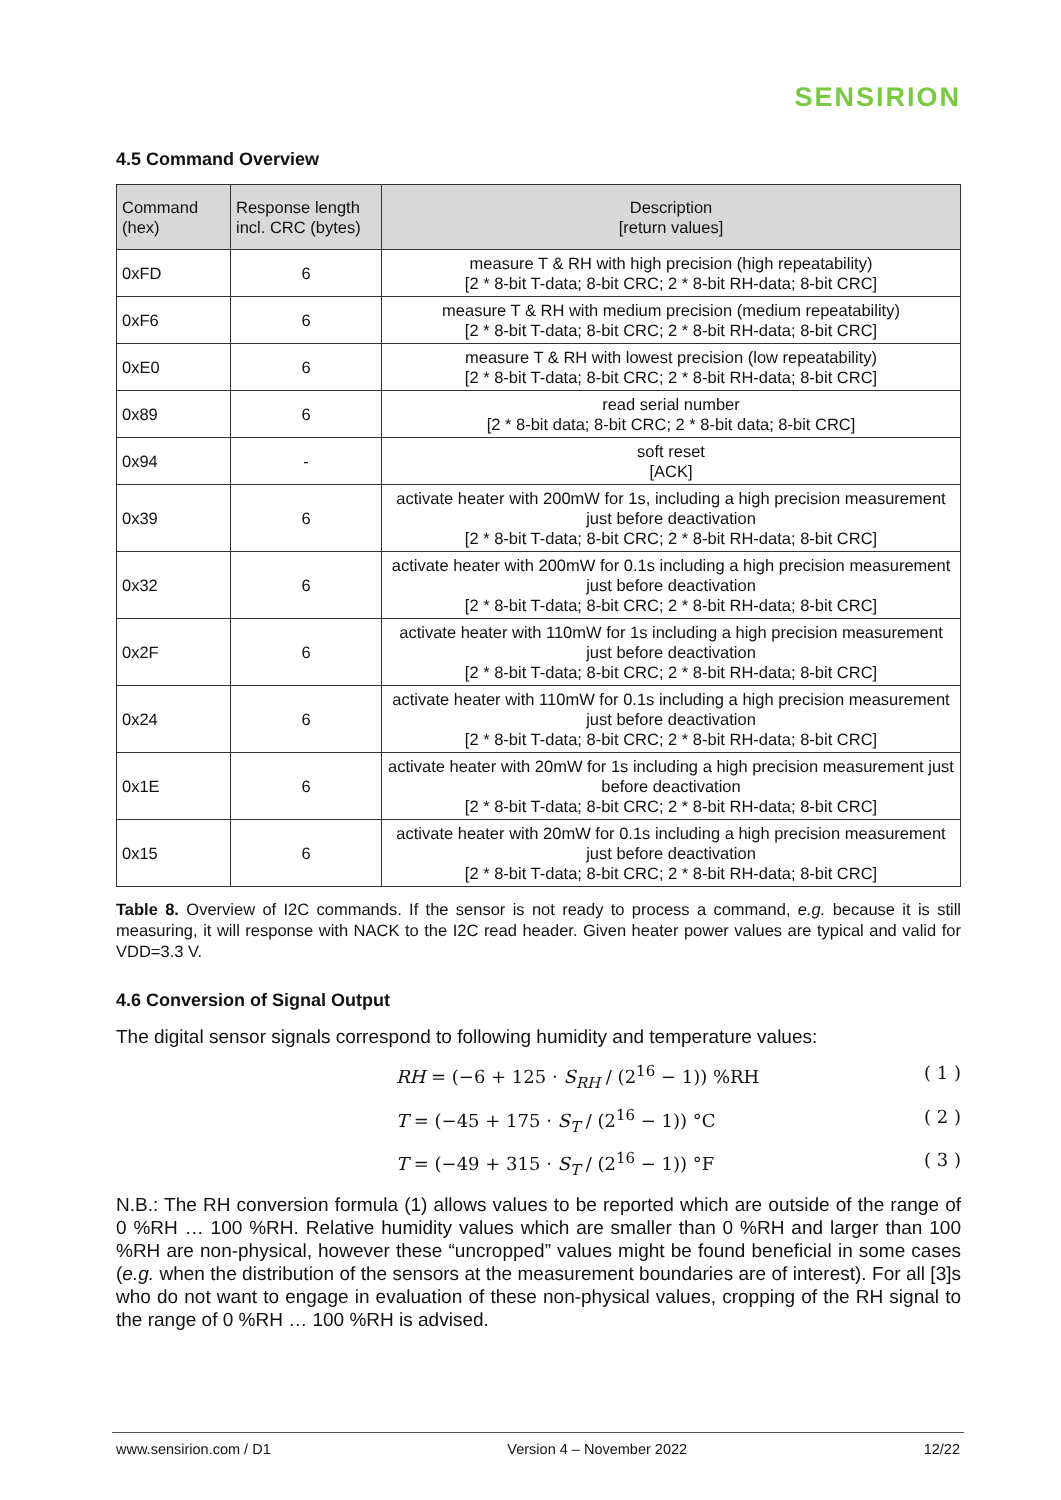SENSIRION
4.5 Command Overview
| Command (hex) | Response length incl. CRC (bytes) | Description [return values] |
| --- | --- | --- |
| 0xFD | 6 | measure T & RH with high precision (high repeatability) [2 * 8-bit T-data; 8-bit CRC; 2 * 8-bit RH-data; 8-bit CRC] |
| 0xF6 | 6 | measure T & RH with medium precision (medium repeatability) [2 * 8-bit T-data; 8-bit CRC; 2 * 8-bit RH-data; 8-bit CRC] |
| 0xE0 | 6 | measure T & RH with lowest precision (low repeatability) [2 * 8-bit T-data; 8-bit CRC; 2 * 8-bit RH-data; 8-bit CRC] |
| 0x89 | 6 | read serial number [2 * 8-bit data; 8-bit CRC; 2 * 8-bit data; 8-bit CRC] |
| 0x94 | - | soft reset [ACK] |
| 0x39 | 6 | activate heater with 200mW for 1s, including a high precision measurement just before deactivation [2 * 8-bit T-data; 8-bit CRC; 2 * 8-bit RH-data; 8-bit CRC] |
| 0x32 | 6 | activate heater with 200mW for 0.1s including a high precision measurement just before deactivation [2 * 8-bit T-data; 8-bit CRC; 2 * 8-bit RH-data; 8-bit CRC] |
| 0x2F | 6 | activate heater with 110mW for 1s including a high precision measurement just before deactivation [2 * 8-bit T-data; 8-bit CRC; 2 * 8-bit RH-data; 8-bit CRC] |
| 0x24 | 6 | activate heater with 110mW for 0.1s including a high precision measurement just before deactivation [2 * 8-bit T-data; 8-bit CRC; 2 * 8-bit RH-data; 8-bit CRC] |
| 0x1E | 6 | activate heater with 20mW for 1s including a high precision measurement just before deactivation [2 * 8-bit T-data; 8-bit CRC; 2 * 8-bit RH-data; 8-bit CRC] |
| 0x15 | 6 | activate heater with 20mW for 0.1s including a high precision measurement just before deactivation [2 * 8-bit T-data; 8-bit CRC; 2 * 8-bit RH-data; 8-bit CRC] |
Table 8. Overview of I2C commands. If the sensor is not ready to process a command, e.g. because it is still measuring, it will response with NACK to the I2C read header. Given heater power values are typical and valid for VDD=3.3 V.
4.6 Conversion of Signal Output
The digital sensor signals correspond to following humidity and temperature values:
RH = (−6 + 125 · S<sub>RH</sub> / (2<sup>16</sup> − 1)) %RH ( 1 )
T = (−45 + 175 · S<sub>T</sub> / (2<sup>16</sup> − 1)) °C ( 2 )
T = (−49 + 315 · S<sub>T</sub> / (2<sup>16</sup> − 1)) °F ( 3 )
N.B.: The RH conversion formula (1) allows values to be reported which are outside of the range of 0 %RH … 100 %RH. Relative humidity values which are smaller than 0 %RH and larger than 100 %RH are non-physical, however these “uncropped” values might be found beneficial in some cases (e.g. when the distribution of the sensors at the measurement boundaries are of interest). For all [3]s who do not want to engage in evaluation of these non-physical values, cropping of the RH signal to the range of 0 %RH … 100 %RH is advised.
www.sensirion.com / D1 Version 4 – November 2022 12/22